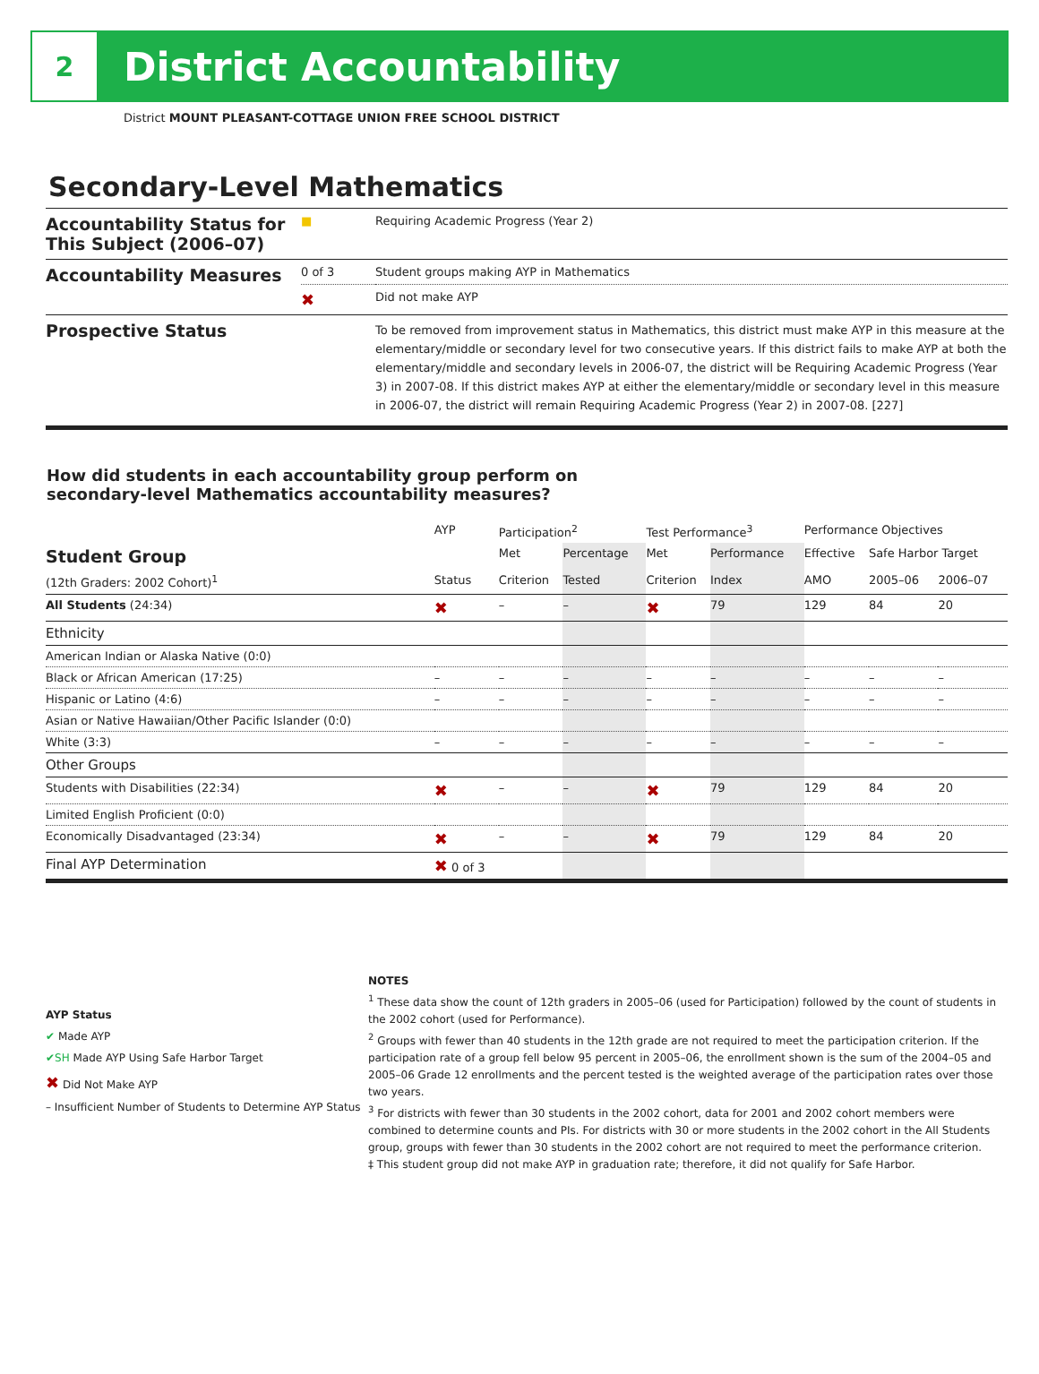2
District Accountability
District MOUNT PLEASANT-COTTAGE UNION FREE SCHOOL DISTRICT
Secondary-Level Mathematics
| Accountability Status for This Subject (2006–07) | ■ | Requiring Academic Progress (Year 2) |
| Accountability Measures | 0 of 3 | Student groups making AYP in Mathematics |
| | ✖ | Did not make AYP |
| Prospective Status | | To be removed from improvement status in Mathematics, this district must make AYP in this measure at the elementary/middle or secondary level for two consecutive years. If this district fails to make AYP at both the elementary/middle and secondary levels in 2006-07, the district will be Requiring Academic Progress (Year 3) in 2007-08. If this district makes AYP at either the elementary/middle or secondary level in this measure in 2006-07, the district will remain Requiring Academic Progress (Year 2) in 2007-08. [227] |
How did students in each accountability group perform on
secondary-level Mathematics accountability measures?
| | AYP | Participation<sup>2</sup> | | Test Performance<sup>3</sup> | | Performance Objectives | | |
| --- | --- | --- | --- | --- | --- | --- | --- | --- |
| Student Group | | Met | Percentage | Met | Performance | Effective | Safe Harbor Target | |
| (12th Graders: 2002 Cohort)<sup>1</sup> | Status | Criterion | Tested | Criterion | Index | AMO | 2005–06 | 2006–07 |
| All Students (24:34) | ✖ | – | – | ✖ | 79 | 129 | 84 | 20 |
| Ethnicity | | | | | | | | |
| American Indian or Alaska Native (0:0) | | | | | | | | |
| Black or African American (17:25) | – | – | – | – | – | – | – | – |
| Hispanic or Latino (4:6) | – | – | – | – | – | – | – | – |
| Asian or Native Hawaiian/Other Pacific Islander (0:0) | | | | | | | | |
| White (3:3) | – | – | – | – | – | – | – | – |
| Other Groups | | | | | | | | |
| Students with Disabilities (22:34) | ✖ | – | – | ✖ | 79 | 129 | 84 | 20 |
| Limited English Proficient (0:0) | | | | | | | | |
| Economically Disadvantaged (23:34) | ✖ | – | – | ✖ | 79 | 129 | 84 | 20 |
| Final AYP Determination | ✖ 0 of 3 | | | | | | | |
AYP Status
✔ Made AYP
✔SH Made AYP Using Safe Harbor Target
✖ Did Not Make AYP
– Insufficient Number of Students to Determine AYP Status
NOTES
<sup>1</sup> These data show the count of 12th graders in 2005–06 (used for Participation) followed by the count of students in the 2002 cohort (used for Performance).
<sup>2</sup> Groups with fewer than 40 students in the 12th grade are not required to meet the participation criterion. If the participation rate of a group fell below 95 percent in 2005–06, the enrollment shown is the sum of the 2004–05 and 2005–06 Grade 12 enrollments and the percent tested is the weighted average of the participation rates over those two years.
<sup>3</sup> For districts with fewer than 30 students in the 2002 cohort, data for 2001 and 2002 cohort members were combined to determine counts and PIs. For districts with 30 or more students in the 2002 cohort in the All Students group, groups with fewer than 30 students in the 2002 cohort are not required to meet the performance criterion.
‡ This student group did not make AYP in graduation rate; therefore, it did not qualify for Safe Harbor.